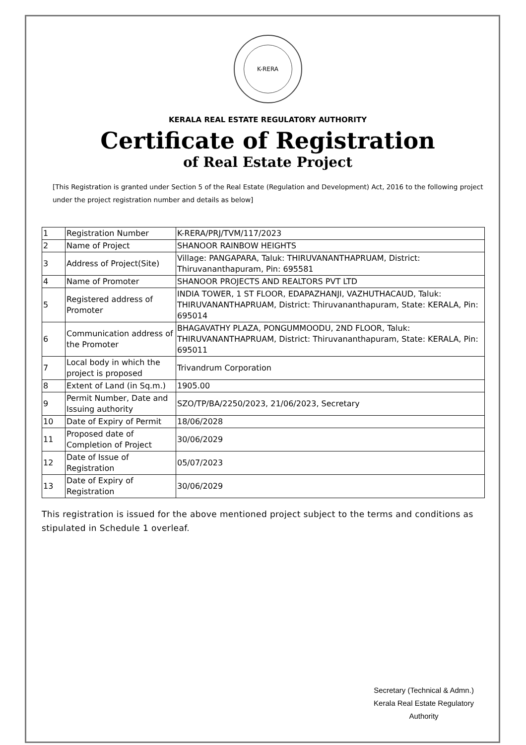K-RERA
KERALA REAL ESTATE REGULATORY AUTHORITY
Certificate of Registration
of Real Estate Project
[This Registration is granted under Section 5 of the Real Estate (Regulation and Development) Act, 2016 to the following project under the project registration number and details as below]
| 1 | Registration Number | K-RERA/PRJ/TVM/117/2023 |
| 2 | Name of Project | SHANOOR RAINBOW HEIGHTS |
| 3 | Address of Project(Site) | Village: PANGAPARA, Taluk: THIRUVANANTHAPRUAM, District: Thiruvananthapuram, Pin: 695581 |
| 4 | Name of Promoter | SHANOOR PROJECTS AND REALTORS PVT LTD |
| 5 | Registered address of Promoter | INDIA TOWER, 1 ST FLOOR, EDAPAZHANJI, VAZHUTHACAUD, Taluk: THIRUVANANTHAPRUAM, District: Thiruvananthapuram, State: KERALA, Pin: 695014 |
| 6 | Communication address of the Promoter | BHAGAVATHY PLAZA, PONGUMMOODU, 2ND FLOOR, Taluk: THIRUVANANTHAPRUAM, District: Thiruvananthapuram, State: KERALA, Pin: 695011 |
| 7 | Local body in which the project is proposed | Trivandrum Corporation |
| 8 | Extent of Land (in Sq.m.) | 1905.00 |
| 9 | Permit Number, Date and Issuing authority | SZO/TP/BA/2250/2023, 21/06/2023, Secretary |
| 10 | Date of Expiry of Permit | 18/06/2028 |
| 11 | Proposed date of Completion of Project | 30/06/2029 |
| 12 | Date of Issue of Registration | 05/07/2023 |
| 13 | Date of Expiry of Registration | 30/06/2029 |
This registration is issued for the above mentioned project subject to the terms and conditions as stipulated in Schedule 1 overleaf.
Secretary (Technical & Admn.)
Kerala Real Estate Regulatory
Authority